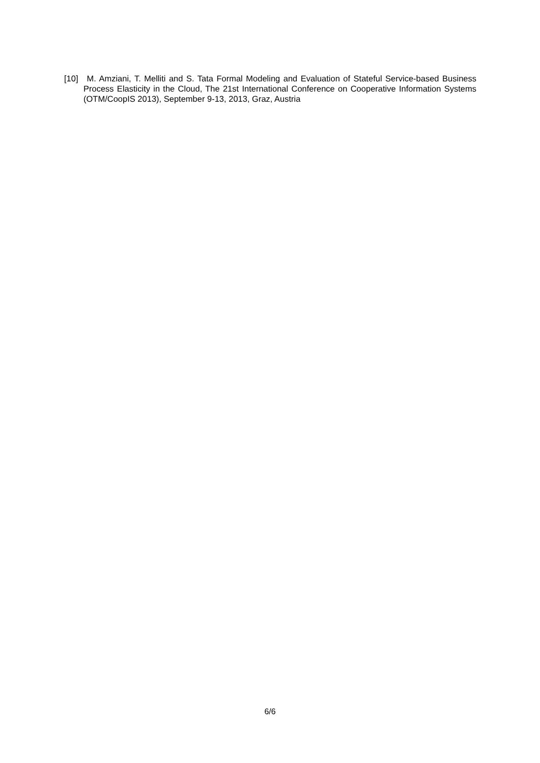[10] M. Amziani, T. Melliti and S. Tata Formal Modeling and Evaluation of Stateful Service-based Business Process Elasticity in the Cloud, The 21st International Conference on Cooperative Information Systems (OTM/CoopIS 2013), September 9-13, 2013, Graz, Austria
6/6